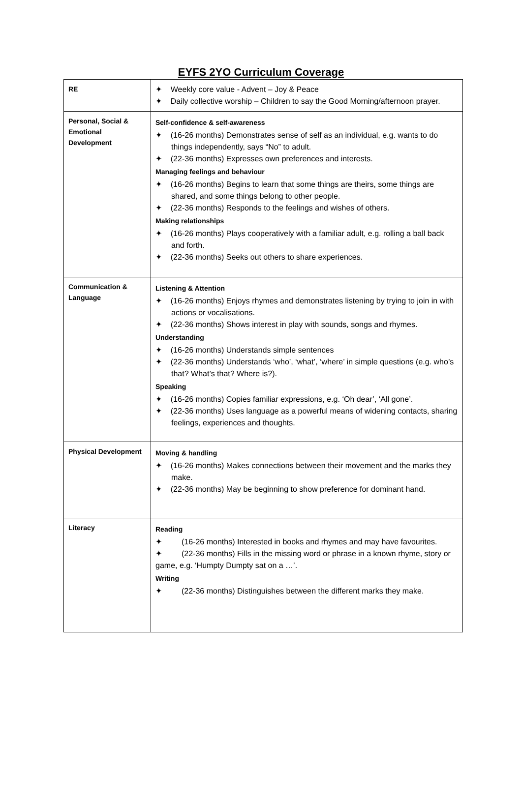EYFS 2YO Curriculum Coverage
| RE | ✦ Weekly core value - Advent – Joy & Peace ✦ Daily collective worship – Children to say the Good Morning/afternoon prayer. |
| Personal, Social & Emotional Development | Self-confidence & self-awareness ✦ (16-26 months) Demonstrates sense of self as an individual, e.g. wants to do things independently, says “No” to adult. ✦ (22-36 months) Expresses own preferences and interests. Managing feelings and behaviour ✦ (16-26 months) Begins to learn that some things are theirs, some things are shared, and some things belong to other people. ✦ (22-36 months) Responds to the feelings and wishes of others. Making relationships ✦ (16-26 months) Plays cooperatively with a familiar adult, e.g. rolling a ball back and forth. ✦ (22-36 months) Seeks out others to share experiences. |
| Communication & Language | Listening & Attention ✦ (16-26 months) Enjoys rhymes and demonstrates listening by trying to join in with actions or vocalisations. ✦ (22-36 months) Shows interest in play with sounds, songs and rhymes. Understanding ✦ (16-26 months) Understands simple sentences ✦ (22-36 months) Understands ‘who’, ‘what’, ‘where’ in simple questions (e.g. who’s that? What’s that? Where is?). Speaking ✦ (16-26 months) Copies familiar expressions, e.g. ‘Oh dear’, ‘All gone’. ✦ (22-36 months) Uses language as a powerful means of widening contacts, sharing feelings, experiences and thoughts. |
| Physical Development | Moving & handling ✦ (16-26 months) Makes connections between their movement and the marks they make. ✦ (22-36 months) May be beginning to show preference for dominant hand. |
| Literacy | Reading ✦ (16-26 months) Interested in books and rhymes and may have favourites. ✦ (22-36 months) Fills in the missing word or phrase in a known rhyme, story or game, e.g. ‘Humpty Dumpty sat on a …’. Writing ✦ (22-36 months) Distinguishes between the different marks they make. |